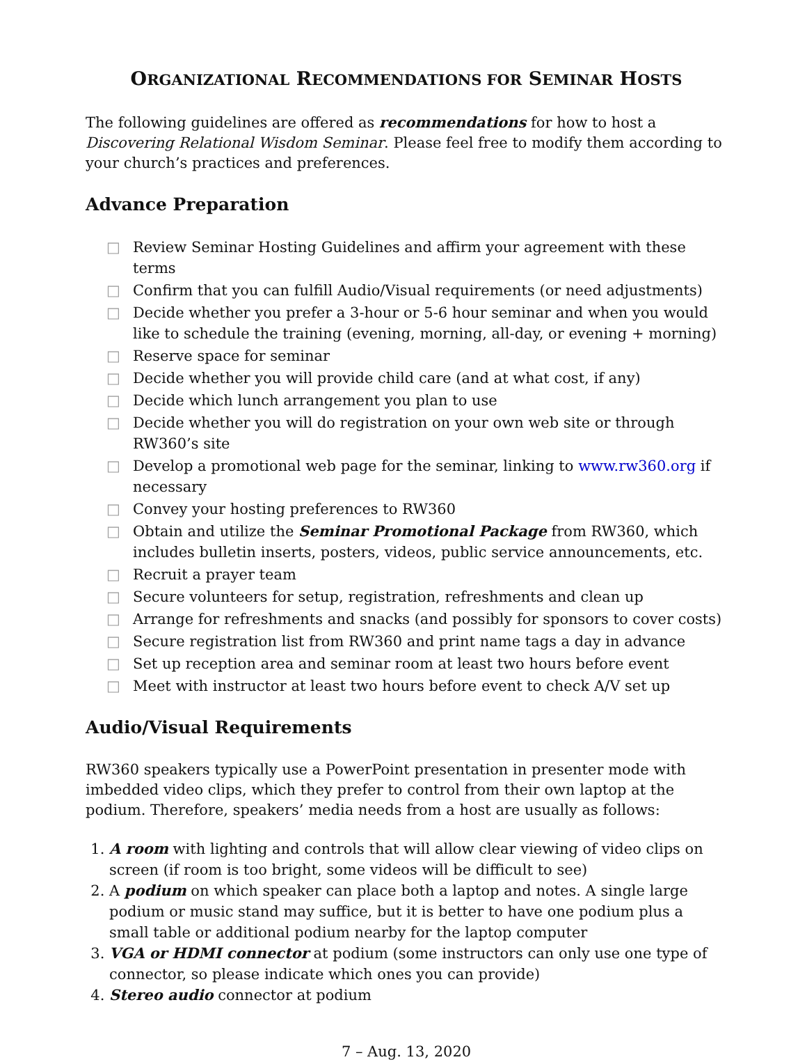ORGANIZATIONAL RECOMMENDATIONS FOR SEMINAR HOSTS
The following guidelines are offered as recommendations for how to host a Discovering Relational Wisdom Seminar. Please feel free to modify them according to your church’s practices and preferences.
Advance Preparation
□ Review Seminar Hosting Guidelines and affirm your agreement with these terms
□ Confirm that you can fulfill Audio/Visual requirements (or need adjustments)
□ Decide whether you prefer a 3-hour or 5-6 hour seminar and when you would like to schedule the training (evening, morning, all-day, or evening + morning)
□ Reserve space for seminar
□ Decide whether you will provide child care (and at what cost, if any)
□ Decide which lunch arrangement you plan to use
□ Decide whether you will do registration on your own web site or through RW360’s site
□ Develop a promotional web page for the seminar, linking to www.rw360.org if necessary
□ Convey your hosting preferences to RW360
□ Obtain and utilize the Seminar Promotional Package from RW360, which includes bulletin inserts, posters, videos, public service announcements, etc.
□ Recruit a prayer team
□ Secure volunteers for setup, registration, refreshments and clean up
□ Arrange for refreshments and snacks (and possibly for sponsors to cover costs)
□ Secure registration list from RW360 and print name tags a day in advance
□ Set up reception area and seminar room at least two hours before event
□ Meet with instructor at least two hours before event to check A/V set up
Audio/Visual Requirements
RW360 speakers typically use a PowerPoint presentation in presenter mode with imbedded video clips, which they prefer to control from their own laptop at the podium. Therefore, speakers’ media needs from a host are usually as follows:
1. A room with lighting and controls that will allow clear viewing of video clips on screen (if room is too bright, some videos will be difficult to see)
2. A podium on which speaker can place both a laptop and notes. A single large podium or music stand may suffice, but it is better to have one podium plus a small table or additional podium nearby for the laptop computer
3. VGA or HDMI connector at podium (some instructors can only use one type of connector, so please indicate which ones you can provide)
4. Stereo audio connector at podium
7 – Aug. 13, 2020